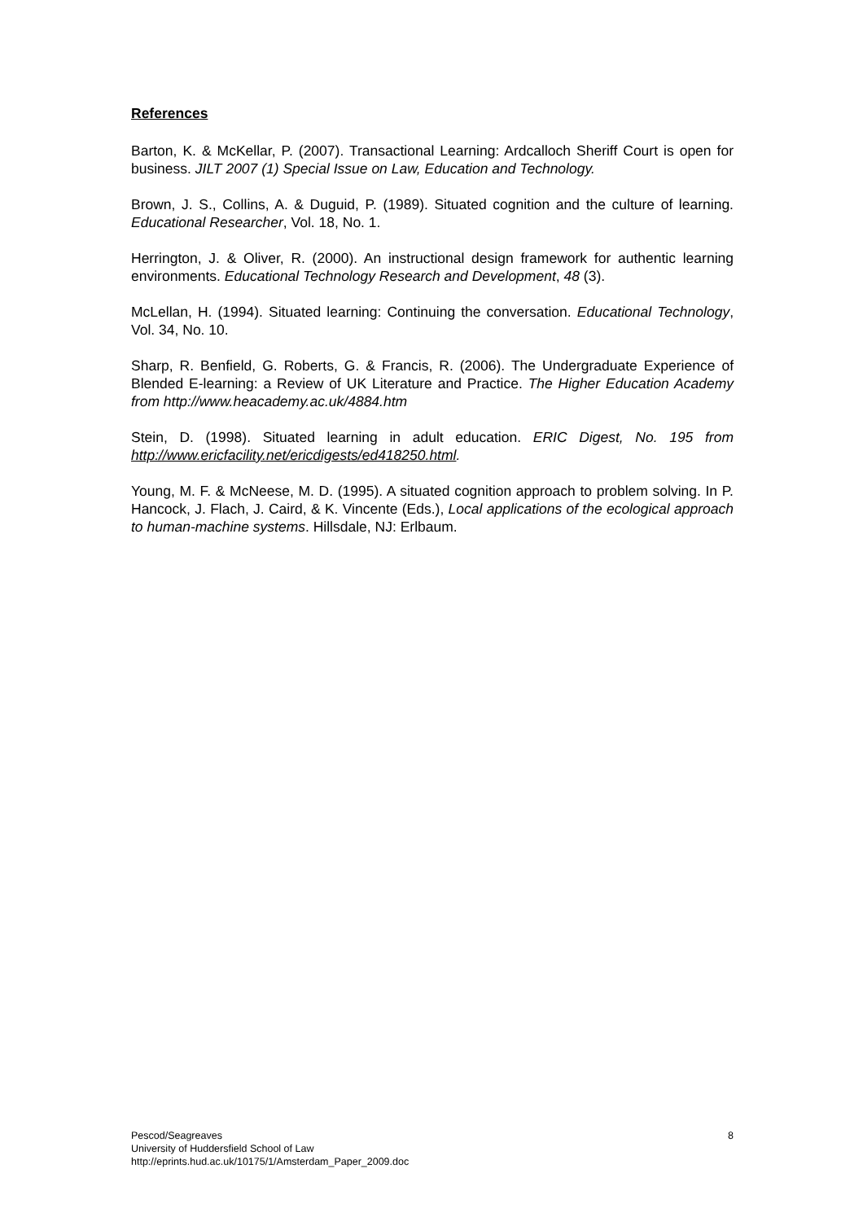References
Barton, K. & McKellar, P. (2007). Transactional Learning: Ardcalloch Sheriff Court is open for business. JILT 2007 (1) Special Issue on Law, Education and Technology.
Brown, J. S., Collins, A. & Duguid, P. (1989). Situated cognition and the culture of learning. Educational Researcher, Vol. 18, No. 1.
Herrington, J. & Oliver, R. (2000). An instructional design framework for authentic learning environments. Educational Technology Research and Development, 48 (3).
McLellan, H. (1994). Situated learning: Continuing the conversation. Educational Technology, Vol. 34, No. 10.
Sharp, R. Benfield, G. Roberts, G. & Francis, R. (2006). The Undergraduate Experience of Blended E-learning: a Review of UK Literature and Practice. The Higher Education Academy from http://www.heacademy.ac.uk/4884.htm
Stein, D. (1998). Situated learning in adult education. ERIC Digest, No. 195 from http://www.ericfacility.net/ericdigests/ed418250.html.
Young, M. F. & McNeese, M. D. (1995). A situated cognition approach to problem solving. In P. Hancock, J. Flach, J. Caird, & K. Vincente (Eds.), Local applications of the ecological approach to human-machine systems. Hillsdale, NJ: Erlbaum.
Pescod/Seagreaves 8
University of Huddersfield School of Law
http://eprints.hud.ac.uk/10175/1/Amsterdam_Paper_2009.doc